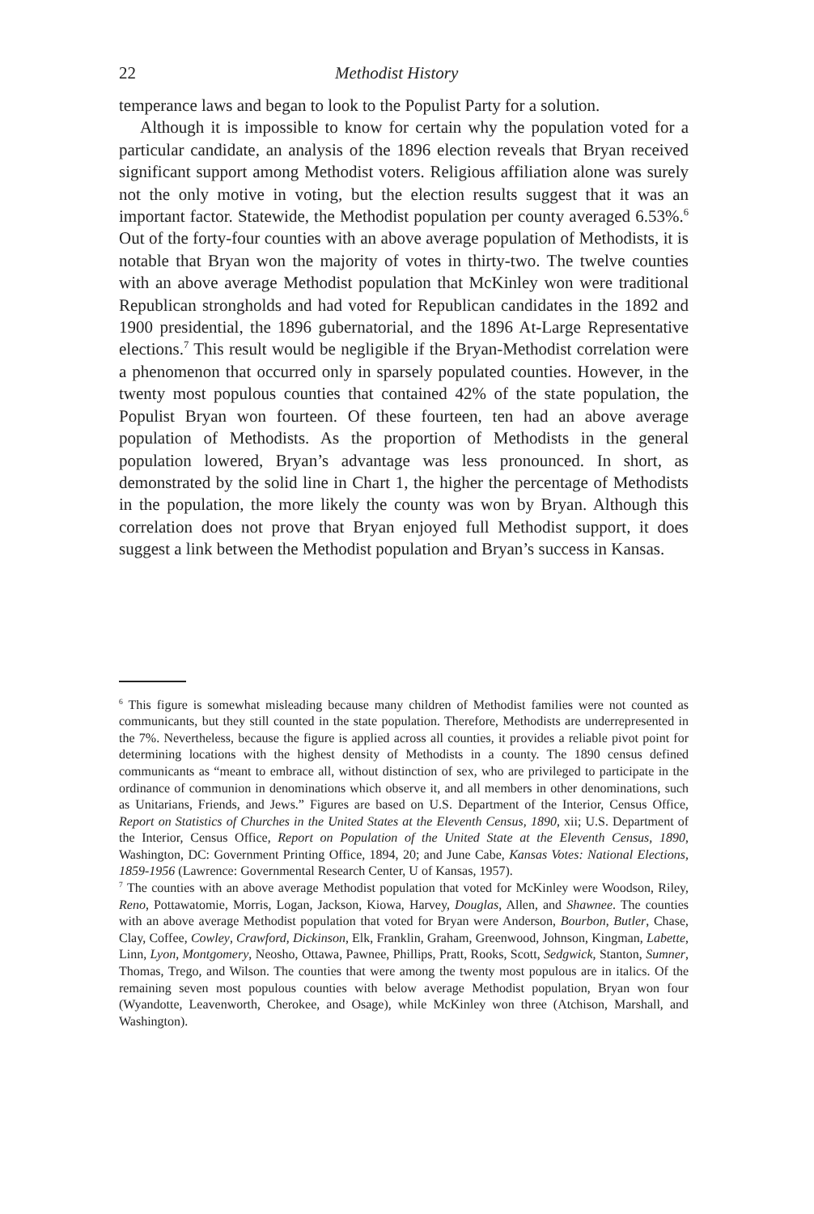22 Methodist History
temperance laws and began to look to the Populist Party for a solution.
Although it is impossible to know for certain why the population voted for a particular candidate, an analysis of the 1896 election reveals that Bryan received significant support among Methodist voters. Religious affiliation alone was surely not the only motive in voting, but the election results suggest that it was an important factor. Statewide, the Methodist population per county averaged 6.53%.<sup>6</sup> Out of the forty-four counties with an above average population of Methodists, it is notable that Bryan won the majority of votes in thirty-two. The twelve counties with an above average Methodist population that McKinley won were traditional Republican strongholds and had voted for Republican candidates in the 1892 and 1900 presidential, the 1896 gubernatorial, and the 1896 At-Large Representative elections.<sup>7</sup> This result would be negligible if the Bryan-Methodist correlation were a phenomenon that occurred only in sparsely populated counties. However, in the twenty most populous counties that contained 42% of the state population, the Populist Bryan won fourteen. Of these fourteen, ten had an above average population of Methodists. As the proportion of Methodists in the general population lowered, Bryan’s advantage was less pronounced. In short, as demonstrated by the solid line in Chart 1, the higher the percentage of Methodists in the population, the more likely the county was won by Bryan. Although this correlation does not prove that Bryan enjoyed full Methodist support, it does suggest a link between the Methodist population and Bryan’s success in Kansas.
<sup>6</sup> This figure is somewhat misleading because many children of Methodist families were not counted as communicants, but they still counted in the state population. Therefore, Methodists are underrepresented in the 7%. Nevertheless, because the figure is applied across all counties, it provides a reliable pivot point for determining locations with the highest density of Methodists in a county. The 1890 census defined communicants as “meant to embrace all, without distinction of sex, who are privileged to participate in the ordinance of communion in denominations which observe it, and all members in other denominations, such as Unitarians, Friends, and Jews.” Figures are based on U.S. Department of the Interior, Census Office, Report on Statistics of Churches in the United States at the Eleventh Census, 1890, xii; U.S. Department of the Interior, Census Office, Report on Population of the United State at the Eleventh Census, 1890, Washington, DC: Government Printing Office, 1894, 20; and June Cabe, Kansas Votes: National Elections, 1859-1956 (Lawrence: Governmental Research Center, U of Kansas, 1957).
<sup>7</sup> The counties with an above average Methodist population that voted for McKinley were Woodson, Riley, Reno, Pottawatomie, Morris, Logan, Jackson, Kiowa, Harvey, Douglas, Allen, and Shawnee. The counties with an above average Methodist population that voted for Bryan were Anderson, Bourbon, Butler, Chase, Clay, Coffee, Cowley, Crawford, Dickinson, Elk, Franklin, Graham, Greenwood, Johnson, Kingman, Labette, Linn, Lyon, Montgomery, Neosho, Ottawa, Pawnee, Phillips, Pratt, Rooks, Scott, Sedgwick, Stanton, Sumner, Thomas, Trego, and Wilson. The counties that were among the twenty most populous are in italics. Of the remaining seven most populous counties with below average Methodist population, Bryan won four (Wyandotte, Leavenworth, Cherokee, and Osage), while McKinley won three (Atchison, Marshall, and Washington).